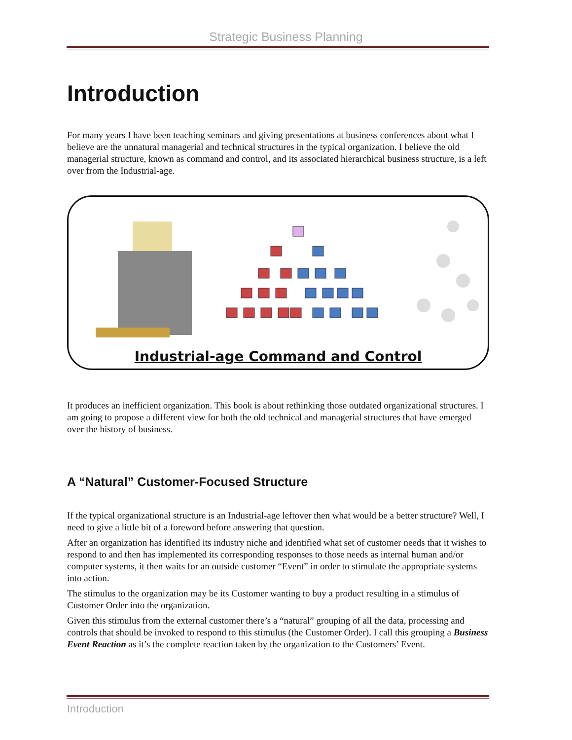Strategic Business Planning
Introduction
For many years I have been teaching seminars and giving presentations at business conferences about what I believe are the unnatural managerial and technical structures in the typical organization. I believe the old managerial structure, known as command and control, and its associated hierarchical business structure, is a left over from the Industrial-age.
Industrial-age Command and Control
It produces an inefficient organization. This book is about rethinking those outdated organizational structures. I am going to propose a different view for both the old technical and managerial structures that have emerged over the history of business.
A “Natural” Customer-Focused Structure
If the typical organizational structure is an Industrial-age leftover then what would be a better structure? Well, I need to give a little bit of a foreword before answering that question.
After an organization has identified its industry niche and identified what set of customer needs that it wishes to respond to and then has implemented its corresponding responses to those needs as internal human and/or computer systems, it then waits for an outside customer “Event” in order to stimulate the appropriate systems into action.
The stimulus to the organization may be its Customer wanting to buy a product resulting in a stimulus of Customer Order into the organization.
Given this stimulus from the external customer there’s a “natural” grouping of all the data, processing and controls that should be invoked to respond to this stimulus (the Customer Order). I call this grouping a Business Event Reaction as it’s the complete reaction taken by the organization to the Customers’ Event.
Introduction